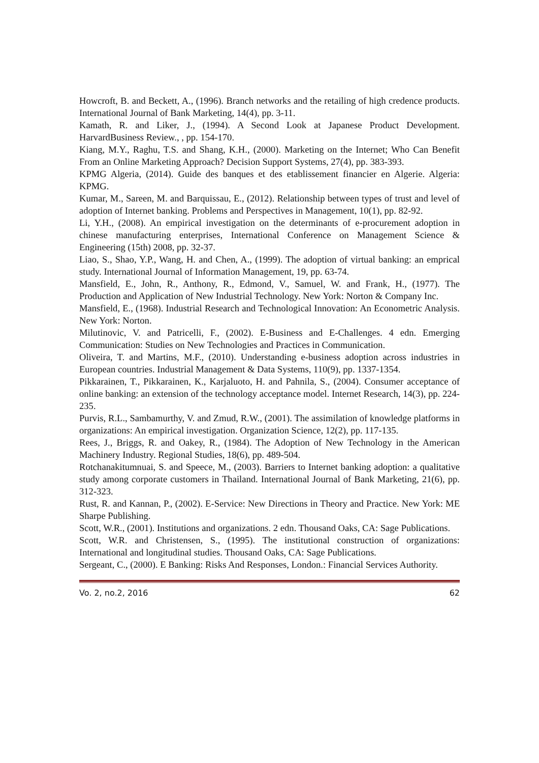Howcroft, B. and Beckett, A., (1996). Branch networks and the retailing of high credence products. International Journal of Bank Marketing, 14(4), pp. 3-11.
Kamath, R. and Liker, J., (1994). A Second Look at Japanese Product Development. HarvardBusiness Review., , pp. 154-170.
Kiang, M.Y., Raghu, T.S. and Shang, K.H., (2000). Marketing on the Internet; Who Can Benefit From an Online Marketing Approach? Decision Support Systems, 27(4), pp. 383-393.
KPMG Algeria, (2014). Guide des banques et des etablissement financier en Algerie. Algeria: KPMG.
Kumar, M., Sareen, M. and Barquissau, E., (2012). Relationship between types of trust and level of adoption of Internet banking. Problems and Perspectives in Management, 10(1), pp. 82-92.
Li, Y.H., (2008). An empirical investigation on the determinants of e-procurement adoption in chinese manufacturing enterprises, International Conference on Management Science & Engineering (15th) 2008, pp. 32-37.
Liao, S., Shao, Y.P., Wang, H. and Chen, A., (1999). The adoption of virtual banking: an emprical study. International Journal of Information Management, 19, pp. 63-74.
Mansfield, E., John, R., Anthony, R., Edmond, V., Samuel, W. and Frank, H., (1977). The Production and Application of New Industrial Technology. New York: Norton & Company Inc.
Mansfield, E., (1968). Industrial Research and Technological Innovation: An Econometric Analysis. New York: Norton.
Milutinovic, V. and Patricelli, F., (2002). E-Business and E-Challenges. 4 edn. Emerging Communication: Studies on New Technologies and Practices in Communication.
Oliveira, T. and Martins, M.F., (2010). Understanding e-business adoption across industries in European countries. Industrial Management & Data Systems, 110(9), pp. 1337-1354.
Pikkarainen, T., Pikkarainen, K., Karjaluoto, H. and Pahnila, S., (2004). Consumer acceptance of online banking: an extension of the technology acceptance model. Internet Research, 14(3), pp. 224-235.
Purvis, R.L., Sambamurthy, V. and Zmud, R.W., (2001). The assimilation of knowledge platforms in organizations: An empirical investigation. Organization Science, 12(2), pp. 117-135.
Rees, J., Briggs, R. and Oakey, R., (1984). The Adoption of New Technology in the American Machinery Industry. Regional Studies, 18(6), pp. 489-504.
Rotchanakitumnuai, S. and Speece, M., (2003). Barriers to Internet banking adoption: a qualitative study among corporate customers in Thailand. International Journal of Bank Marketing, 21(6), pp. 312-323.
Rust, R. and Kannan, P., (2002). E-Service: New Directions in Theory and Practice. New York: ME Sharpe Publishing.
Scott, W.R., (2001). Institutions and organizations. 2 edn. Thousand Oaks, CA: Sage Publications.
Scott, W.R. and Christensen, S., (1995). The institutional construction of organizations: International and longitudinal studies. Thousand Oaks, CA: Sage Publications.
Sergeant, C., (2000). E Banking: Risks And Responses, London.: Financial Services Authority.
Vo. 2, no.2, 2016 62